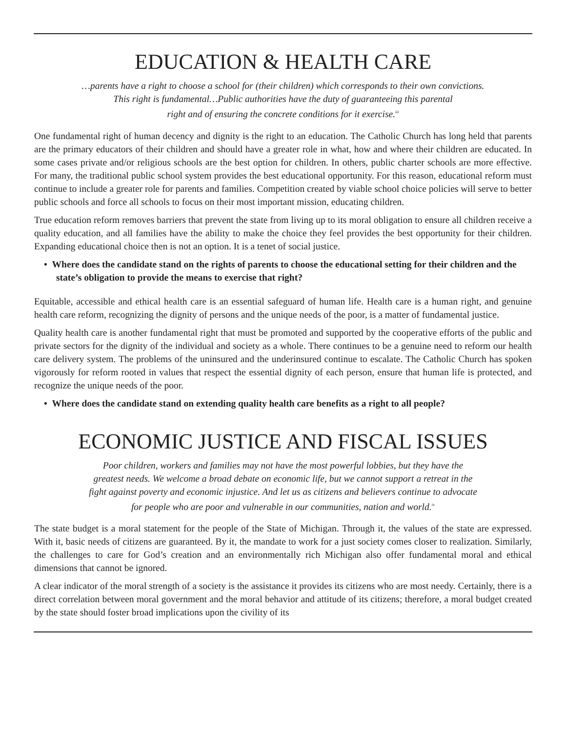EDUCATION & HEALTH CARE
…parents have a right to choose a school for (their children) which corresponds to their own convictions.
This right is fundamental…Public authorities have the duty of guaranteeing this parental
right and of ensuring the concrete conditions for it exercise.<sup>iii</sup>
One fundamental right of human decency and dignity is the right to an education. The Catholic Church has long held that parents are the primary educators of their children and should have a greater role in what, how and where their children are educated. In some cases private and/or religious schools are the best option for children. In others, public charter schools are more effective. For many, the traditional public school system provides the best educational opportunity. For this reason, educational reform must continue to include a greater role for parents and families. Competition created by viable school choice policies will serve to better public schools and force all schools to focus on their most important mission, educating children.
True education reform removes barriers that prevent the state from living up to its moral obligation to ensure all children receive a quality education, and all families have the ability to make the choice they feel provides the best opportunity for their children. Expanding educational choice then is not an option. It is a tenet of social justice.
• Where does the candidate stand on the rights of parents to choose the educational setting for their children and the state’s obligation to provide the means to exercise that right?
Equitable, accessible and ethical health care is an essential safeguard of human life. Health care is a human right, and genuine health care reform, recognizing the dignity of persons and the unique needs of the poor, is a matter of fundamental justice.
Quality health care is another fundamental right that must be promoted and supported by the cooperative efforts of the public and private sectors for the dignity of the individual and society as a whole. There continues to be a genuine need to reform our health care delivery system. The problems of the uninsured and the underinsured continue to escalate. The Catholic Church has spoken vigorously for reform rooted in values that respect the essential dignity of each person, ensure that human life is protected, and recognize the unique needs of the poor.
• Where does the candidate stand on extending quality health care benefits as a right to all people?
ECONOMIC JUSTICE AND FISCAL ISSUES
Poor children, workers and families may not have the most powerful lobbies, but they have the
greatest needs. We welcome a broad debate on economic life, but we cannot support a retreat in the
fight against poverty and economic injustice. And let us as citizens and believers continue to advocate
for people who are poor and vulnerable in our communities, nation and world.<sup>iv</sup>
The state budget is a moral statement for the people of the State of Michigan. Through it, the values of the state are expressed. With it, basic needs of citizens are guaranteed. By it, the mandate to work for a just society comes closer to realization. Similarly, the challenges to care for God’s creation and an environmentally rich Michigan also offer fundamental moral and ethical dimensions that cannot be ignored.
A clear indicator of the moral strength of a society is the assistance it provides its citizens who are most needy. Certainly, there is a direct correlation between moral government and the moral behavior and attitude of its citizens; therefore, a moral budget created by the state should foster broad implications upon the civility of its